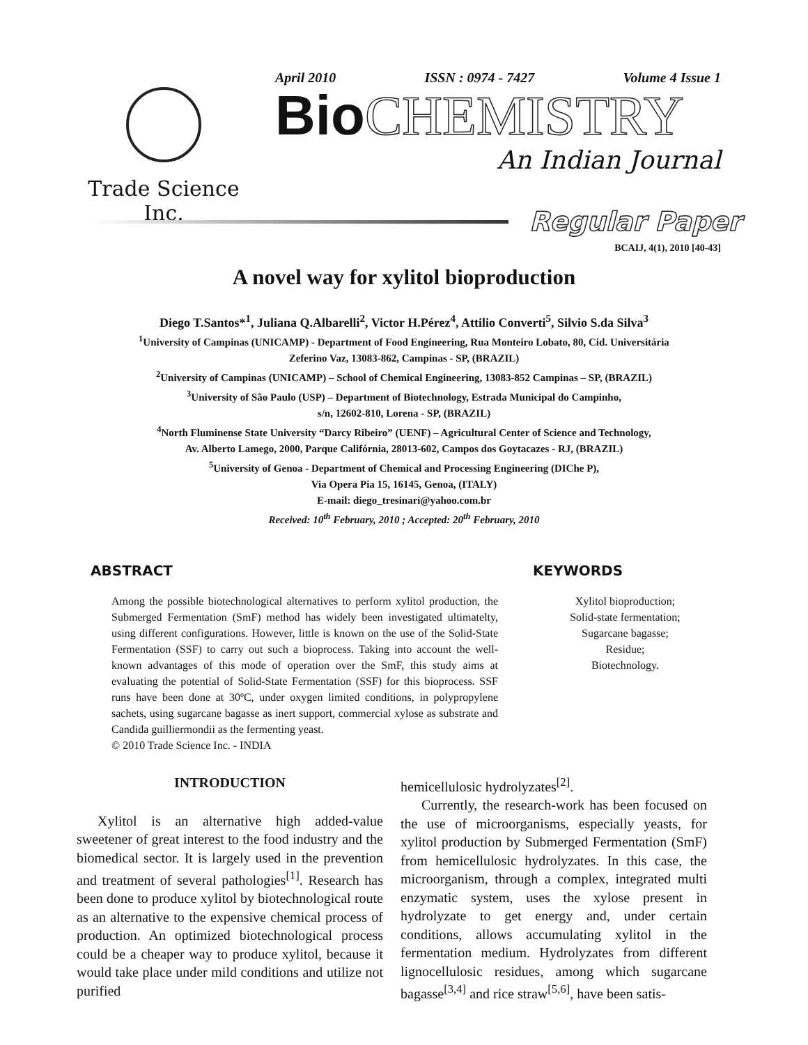Trade Science Inc.
April 2010 ISSN : 0974 - 7427 Volume 4 Issue 1
Bio CHEMISTRY
An Indian Journal
Regular Paper
BCAIJ, 4(1), 2010 [40-43]
A novel way for xylitol bioproduction
Diego T.Santos*<sup>1</sup>, Juliana Q.Albarelli<sup>2</sup>, Victor H.Pérez<sup>4</sup>, Attilio Converti<sup>5</sup>, Silvio S.da Silva<sup>3</sup>
<sup>1</sup> University of Campinas (UNICAMP) - Department of Food Engineering, Rua Monteiro Lobato, 80, Cid. Universitária
Zeferino Vaz, 13083-862, Campinas - SP, (BRAZIL)
<sup>2</sup> University of Campinas (UNICAMP) – School of Chemical Engineering, 13083-852 Campinas – SP, (BRAZIL)
<sup>3</sup> University of São Paulo (USP) – Department of Biotechnology, Estrada Municipal do Campinho,
s/n, 12602-810, Lorena - SP, (BRAZIL)
<sup>4</sup> North Fluminense State University “Darcy Ribeiro” (UENF) – Agricultural Center of Science and Technology,
Av. Alberto Lamego, 2000, Parque Califórnia, 28013-602, Campos dos Goytacazes - RJ, (BRAZIL)
<sup>5</sup> University of Genoa - Department of Chemical and Processing Engineering (DIChe P),
Via Opera Pia 15, 16145, Genoa, (ITALY)
E-mail: diego_tresinari@yahoo.com.br
Received: 10<sup>th</sup> February, 2010 ; Accepted: 20<sup>th</sup> February, 2010
ABSTRACT
Among the possible biotechnological alternatives to perform xylitol production, the Submerged Fermentation (SmF) method has widely been investigated ultimatelty, using different configurations. However, little is known on the use of the Solid-State Fermentation (SSF) to carry out such a bioprocess. Taking into account the well-known advantages of this mode of operation over the SmF, this study aims at evaluating the potential of Solid-State Fermentation (SSF) for this bioprocess. SSF runs have been done at 30ºC, under oxygen limited conditions, in polypropylene sachets, using sugarcane bagasse as inert support, commercial xylose as substrate and Candida guilliermondii as the fermenting yeast.
© 2010 Trade Science Inc. - INDIA
KEYWORDS
Xylitol bioproduction;
Solid-state fermentation;
Sugarcane bagasse;
Residue;
Biotechnology.
INTRODUCTION
Xylitol is an alternative high added-value sweetener of great interest to the food industry and the biomedical sector. It is largely used in the prevention and treatment of several pathologies<sup>[1]</sup>. Research has been done to produce xylitol by biotechnological route as an alternative to the expensive chemical process of production. An optimized biotechnological process could be a cheaper way to produce xylitol, because it would take place under mild conditions and utilize not purified
hemicellulosic hydrolyzates<sup>[2]</sup>.
Currently, the research-work has been focused on the use of microorganisms, especially yeasts, for xylitol production by Submerged Fermentation (SmF) from hemicellulosic hydrolyzates. In this case, the microorganism, through a complex, integrated multi enzymatic system, uses the xylose present in hydrolyzate to get energy and, under certain conditions, allows accumulating xylitol in the fermentation medium. Hydrolyzates from different lignocellulosic residues, among which sugarcane bagasse<sup>[3,4]</sup> and rice straw<sup>[5,6]</sup>, have been satis-